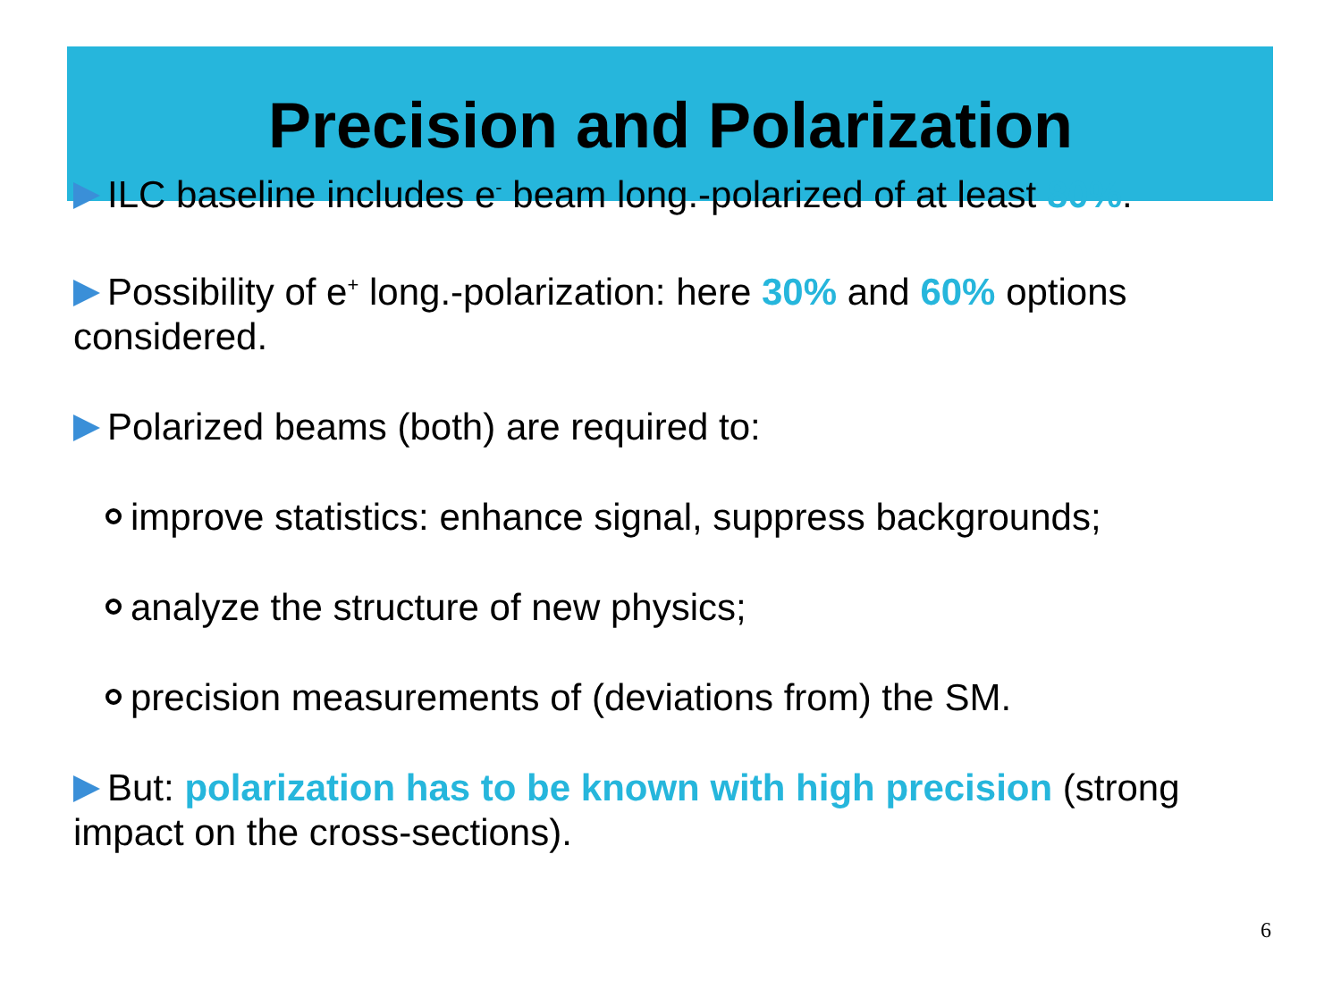Precision and Polarization
ILC baseline includes e<sup>-</sup> beam long.-polarized of at least 80%.
Possibility of e<sup>+</sup> long.-polarization: here 30% and 60% options considered.
Polarized beams (both) are required to:
improve statistics: enhance signal, suppress backgrounds;
analyze the structure of new physics;
precision measurements of (deviations from) the SM.
But: polarization has to be known with high precision (strong impact on the cross-sections).
6